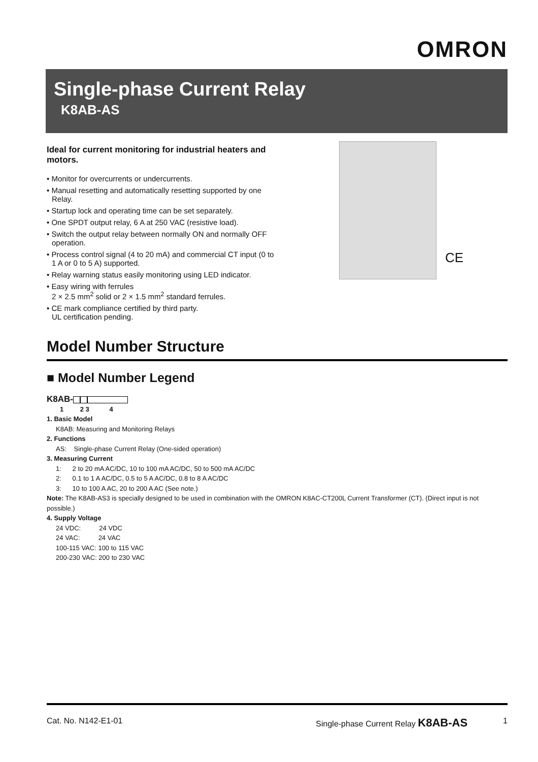OMRON
Single-phase Current Relay
K8AB-AS
Ideal for current monitoring for industrial heaters and motors.
• Monitor for overcurrents or undercurrents.
• Manual resetting and automatically resetting supported by one Relay.
• Startup lock and operating time can be set separately.
• One SPDT output relay, 6 A at 250 VAC (resistive load).
• Switch the output relay between normally ON and normally OFF operation.
• Process control signal (4 to 20 mA) and commercial CT input (0 to 1 A or 0 to 5 A) supported.
• Relay warning status easily monitoring using LED indicator.
• Easy wiring with ferrules
2 × 2.5 mm<sup>2</sup> solid or 2 × 1.5 mm<sup>2</sup> standard ferrules.
• CE mark compliance certified by third party.
UL certification pending.
CE
Model Number Structure
■ Model Number Legend
K8AB-
1 2 3 4
1. Basic Model
K8AB: Measuring and Monitoring Relays
2. Functions
AS: Single-phase Current Relay (One-sided operation)
3. Measuring Current
1: 2 to 20 mA AC/DC, 10 to 100 mA AC/DC, 50 to 500 mA AC/DC
2: 0.1 to 1 A AC/DC, 0.5 to 5 A AC/DC, 0.8 to 8 A AC/DC
3: 10 to 100 A AC, 20 to 200 A AC (See note.)
Note: The K8AB-AS3 is specially designed to be used in combination with the OMRON K8AC-CT200L Current Transformer (CT). (Direct input is not possible.)
4. Supply Voltage
24 VDC: 24 VDC
24 VAC: 24 VAC
100-115 VAC: 100 to 115 VAC
200-230 VAC: 200 to 230 VAC
Cat. No. N142-E1-01 Single-phase Current Relay K8AB-AS 1